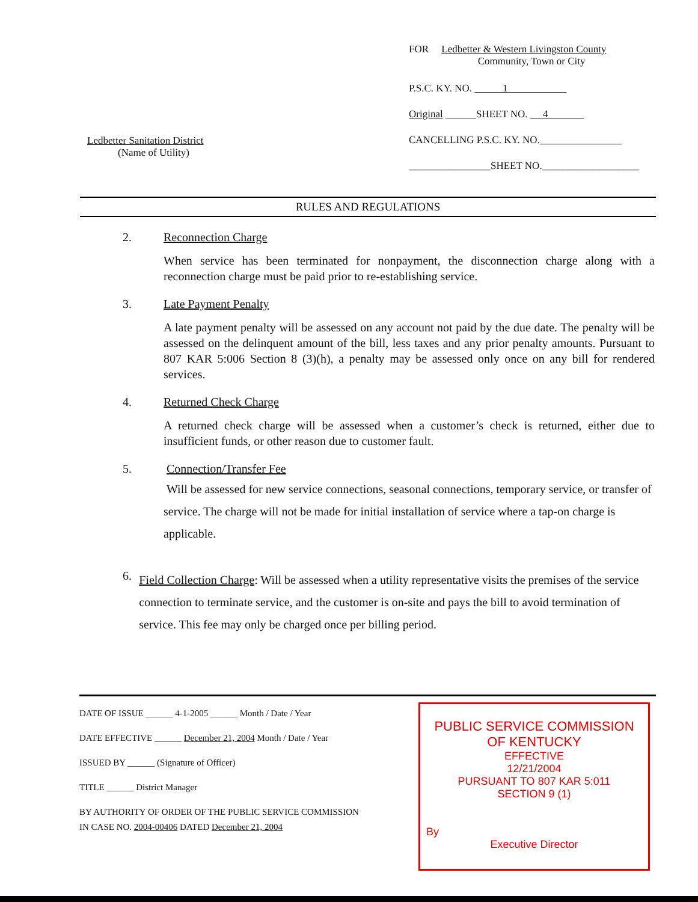Ledbetter Sanitation District
(Name of Utility)
FOR Ledbetter & Western Livingston County
Community, Town or City
P.S.C. KY. NO. 1
Original ______SHEET NO. 4
CANCELLING P.S.C. KY. NO.________________
________________SHEET NO.___________________
RULES AND REGULATIONS
2. Reconnection Charge
When service has been terminated for nonpayment, the disconnection charge along with a reconnection charge must be paid prior to re-establishing service.
3. Late Payment Penalty
A late payment penalty will be assessed on any account not paid by the due date. The penalty will be assessed on the delinquent amount of the bill, less taxes and any prior penalty amounts. Pursuant to 807 KAR 5:006 Section 8 (3)(h), a penalty may be assessed only once on any bill for rendered services.
4. Returned Check Charge
A returned check charge will be assessed when a customer’s check is returned, either due to insufficient funds, or other reason due to customer fault.
5. Connection/Transfer Fee
Will be assessed for new service connections, seasonal connections, temporary service, or transfer of service. The charge will not be made for initial installation of service where a tap-on charge is applicable.
6. Field Collection Charge: Will be assessed when a utility representative visits the premises of the service connection to terminate service, and the customer is on-site and pays the bill to avoid termination of service. This fee may only be charged once per billing period.
DATE OF ISSUE ______ 4-1-2005 ______ Month / Date / Year
DATE EFFECTIVE ______ December 21, 2004 Month / Date / Year
ISSUED BY ______ (Signature of Officer)
TITLE ______ District Manager
BY AUTHORITY OF ORDER OF THE PUBLIC SERVICE COMMISSION
IN CASE NO. 2004-00406 DATED December 21, 2004
PUBLIC SERVICE COMMISSION
OF KENTUCKY
EFFECTIVE
12/21/2004
PURSUANT TO 807 KAR 5:011
SECTION 9 (1)
By
Executive Director